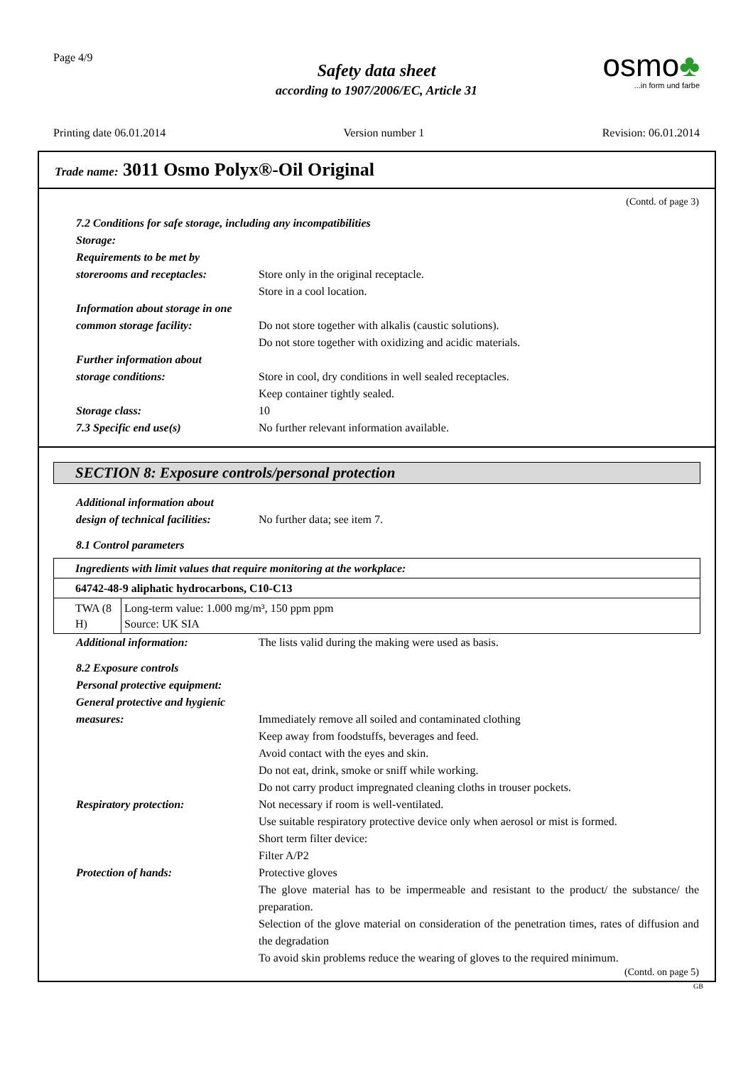Page 4/9
Safety data sheet
according to 1907/2006/EC, Article 31
osmo♣
...in form und farbe
Printing date 06.01.2014 Version number 1 Revision: 06.01.2014
Trade name: 3011 Osmo Polyx®-Oil Original
(Contd. of page 3)
7.2 Conditions for safe storage, including any incompatibilities
Storage:
Requirements to be met by
storerooms and receptacles:
Store only in the original receptacle.
Store in a cool location.
Information about storage in one
common storage facility: Do not store together with alkalis (caustic solutions).
Do not store together with oxidizing and acidic materials.
Further information about
storage conditions: Store in cool, dry conditions in well sealed receptacles.
Keep container tightly sealed.
Storage class: 10
7.3 Specific end use(s) No further relevant information available.
SECTION 8: Exposure controls/personal protection
Additional information about
design of technical facilities:
No further data; see item 7.
8.1 Control parameters
| Ingredients with limit values that require monitoring at the workplace: | |
| 64742-48-9 aliphatic hydrocarbons, C10-C13 | |
| TWA (8 H) | Long-term value: 1.000 mg/m³, 150 ppm ppm Source: UK SIA |
Additional information: The lists valid during the making were used as basis.
8.2 Exposure controls
Personal protective equipment:
General protective and hygienic
measures: Immediately remove all soiled and contaminated clothing
Keep away from foodstuffs, beverages and feed.
Avoid contact with the eyes and skin.
Do not eat, drink, smoke or sniff while working.
Do not carry product impregnated cleaning cloths in trouser pockets.
Respiratory protection: Not necessary if room is well-ventilated.
Use suitable respiratory protective device only when aerosol or mist is formed.
Short term filter device:
Filter A/P2
Protection of hands: Protective gloves
The glove material has to be impermeable and resistant to the product/ the substance/ the preparation.
Selection of the glove material on consideration of the penetration times, rates of diffusion and the degradation
To avoid skin problems reduce the wearing of gloves to the required minimum.
(Contd. on page 5)
GB